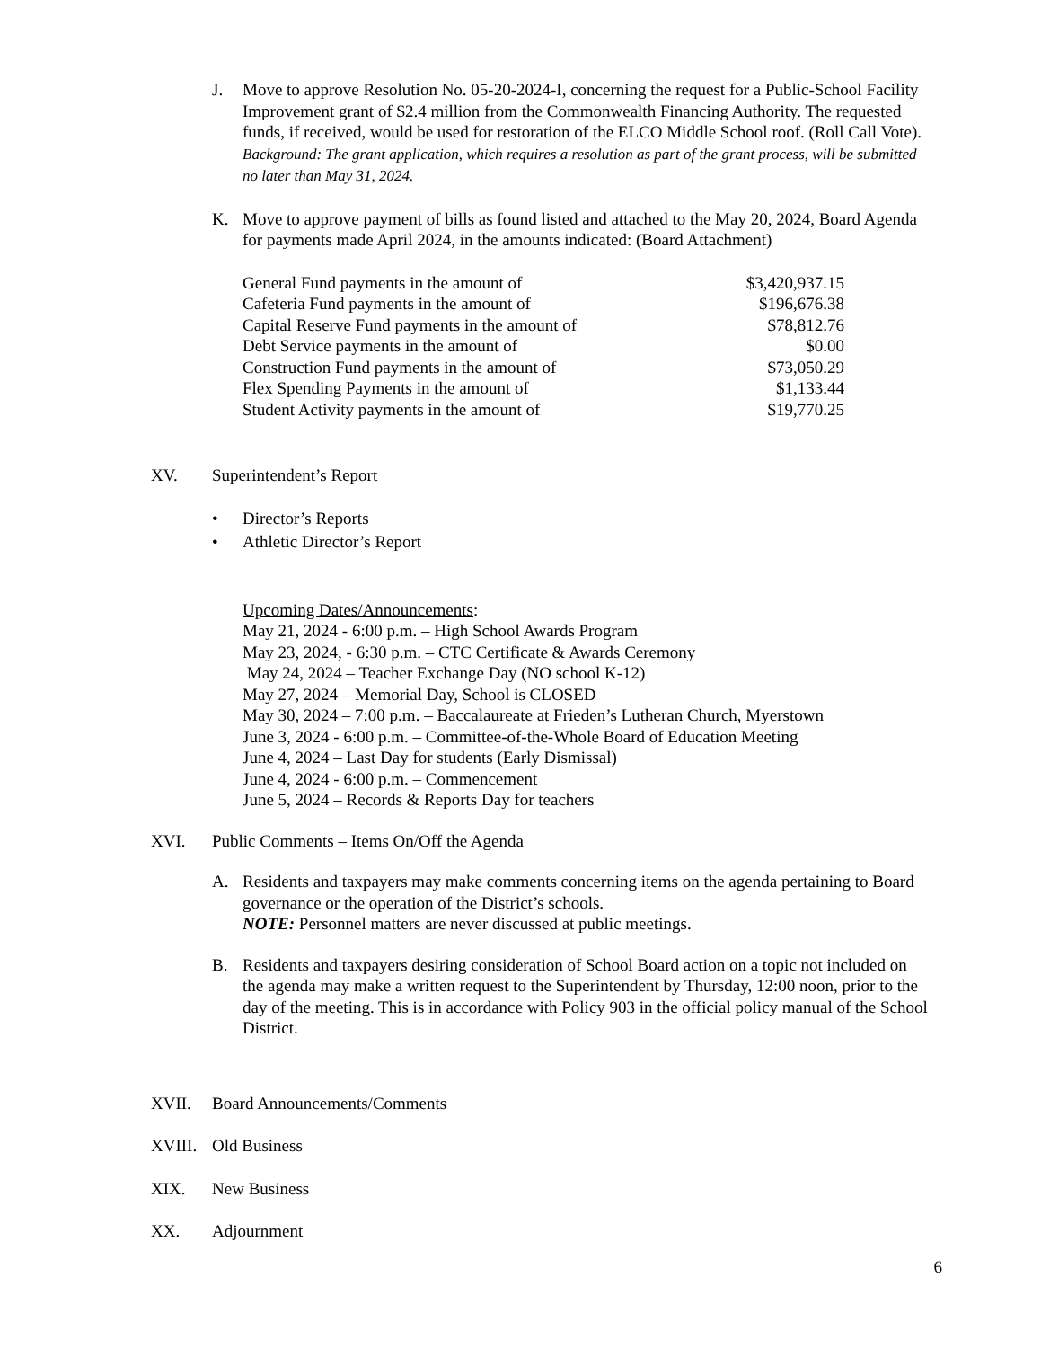J. Move to approve Resolution No. 05-20-2024-I, concerning the request for a Public-School Facility Improvement grant of $2.4 million from the Commonwealth Financing Authority. The requested funds, if received, would be used for restoration of the ELCO Middle School roof. (Roll Call Vote).
Background: The grant application, which requires a resolution as part of the grant process, will be submitted no later than May 31, 2024.
K. Move to approve payment of bills as found listed and attached to the May 20, 2024, Board Agenda for payments made April 2024, in the amounts indicated: (Board Attachment)
| General Fund payments in the amount of | $3,420,937.15 |
| Cafeteria Fund payments in the amount of | $196,676.38 |
| Capital Reserve Fund payments in the amount of | $78,812.76 |
| Debt Service payments in the amount of | $0.00 |
| Construction Fund payments in the amount of | $73,050.29 |
| Flex Spending Payments in the amount of | $1,133.44 |
| Student Activity payments in the amount of | $19,770.25 |
XV. Superintendent’s Report
• Director’s Reports
• Athletic Director’s Report
Upcoming Dates/Announcements:
May 21, 2024 - 6:00 p.m. – High School Awards Program
May 23, 2024, - 6:30 p.m. – CTC Certificate & Awards Ceremony
May 24, 2024 – Teacher Exchange Day (NO school K-12)
May 27, 2024 – Memorial Day, School is CLOSED
May 30, 2024 – 7:00 p.m. – Baccalaureate at Frieden’s Lutheran Church, Myerstown
June 3, 2024 - 6:00 p.m. – Committee-of-the-Whole Board of Education Meeting
June 4, 2024 – Last Day for students (Early Dismissal)
June 4, 2024 - 6:00 p.m. – Commencement
June 5, 2024 – Records & Reports Day for teachers
XVI. Public Comments – Items On/Off the Agenda
A. Residents and taxpayers may make comments concerning items on the agenda pertaining to Board governance or the operation of the District’s schools.
NOTE: Personnel matters are never discussed at public meetings.
B. Residents and taxpayers desiring consideration of School Board action on a topic not included on the agenda may make a written request to the Superintendent by Thursday, 12:00 noon, prior to the day of the meeting. This is in accordance with Policy 903 in the official policy manual of the School District.
XVII. Board Announcements/Comments
XVIII.
Old Business
XIX. New Business
XX. Adjournment
6